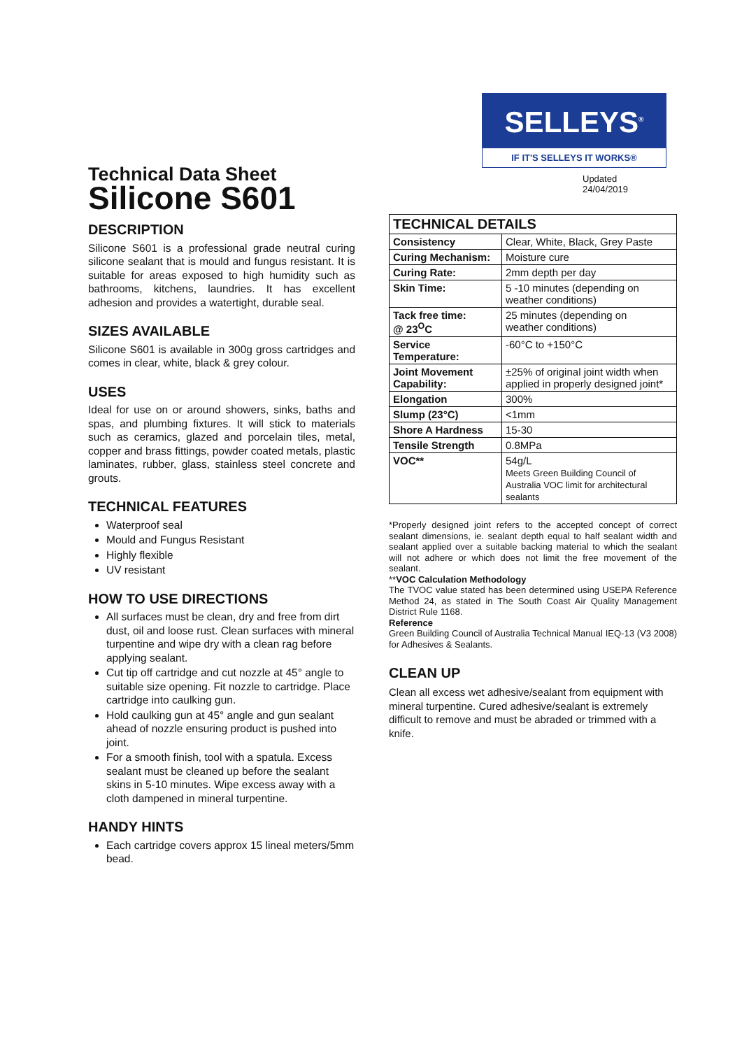Technical Data Sheet
Silicone S601
DESCRIPTION
Silicone S601 is a professional grade neutral curing silicone sealant that is mould and fungus resistant. It is suitable for areas exposed to high humidity such as bathrooms, kitchens, laundries. It has excellent adhesion and provides a watertight, durable seal.
SIZES AVAILABLE
Silicone S601 is available in 300g gross cartridges and comes in clear, white, black & grey colour.
USES
Ideal for use on or around showers, sinks, baths and spas, and plumbing fixtures. It will stick to materials such as ceramics, glazed and porcelain tiles, metal, copper and brass fittings, powder coated metals, plastic laminates, rubber, glass, stainless steel concrete and grouts.
TECHNICAL FEATURES
Waterproof seal
Mould and Fungus Resistant
Highly flexible
UV resistant
HOW TO USE DIRECTIONS
All surfaces must be clean, dry and free from dirt dust, oil and loose rust. Clean surfaces with mineral turpentine and wipe dry with a clean rag before applying sealant.
Cut tip off cartridge and cut nozzle at 45° angle to suitable size opening. Fit nozzle to cartridge. Place cartridge into caulking gun.
Hold caulking gun at 45° angle and gun sealant ahead of nozzle ensuring product is pushed into joint.
For a smooth finish, tool with a spatula. Excess sealant must be cleaned up before the sealant skins in 5-10 minutes. Wipe excess away with a cloth dampened in mineral turpentine.
HANDY HINTS
Each cartridge covers approx 15 lineal meters/5mm bead.
SELLEYS<sup>®</sup>
IF IT'S SELLEYS IT WORKS®
Updated
24/04/2019
| TECHNICAL DETAILS | |
| --- | --- |
| Consistency | Clear, White, Black, Grey Paste |
| Curing Mechanism: | Moisture cure |
| Curing Rate: | 2mm depth per day |
| Skin Time: | 5 -10 minutes (depending on weather conditions) |
| Tack free time: @ 23<sup>O</sup>C | 25 minutes (depending on weather conditions) |
| Service Temperature: | -60°C to +150°C |
| Joint Movement Capability: | ±25% of original joint width when applied in properly designed joint* |
| Elongation | 300% |
| Slump (23°C) | <1mm |
| Shore A Hardness | 15-30 |
| Tensile Strength | 0.8MPa |
| VOC** | 54g/L Meets Green Building Council of Australia VOC limit for architectural sealants |
*Properly designed joint refers to the accepted concept of correct sealant dimensions, ie. sealant depth equal to half sealant width and sealant applied over a suitable backing material to which the sealant will not adhere or which does not limit the free movement of the sealant.
**VOC Calculation Methodology
The TVOC value stated has been determined using USEPA Reference Method 24, as stated in The South Coast Air Quality Management District Rule 1168.
Reference
Green Building Council of Australia Technical Manual IEQ-13 (V3 2008) for Adhesives & Sealants.
CLEAN UP
Clean all excess wet adhesive/sealant from equipment with mineral turpentine. Cured adhesive/sealant is extremely difficult to remove and must be abraded or trimmed with a knife.